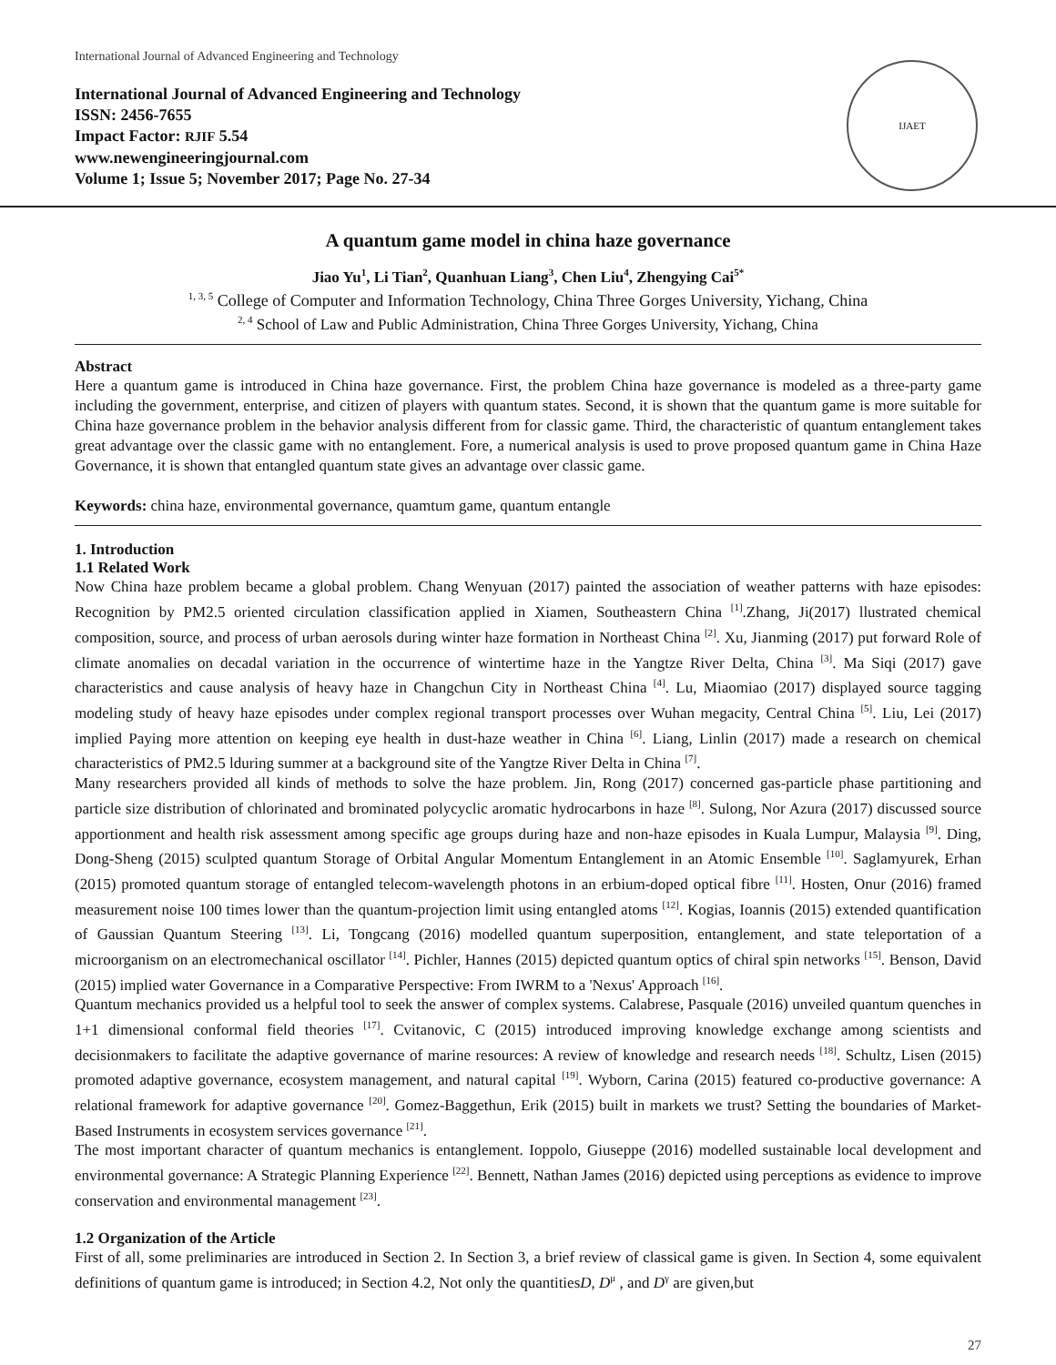International Journal of Advanced Engineering and Technology
International Journal of Advanced Engineering and Technology
ISSN: 2456-7655
Impact Factor: RJIF 5.54
www.newengineeringjournal.com
Volume 1; Issue 5; November 2017; Page No. 27-34
IJAET
A quantum game model in china haze governance
Jiao Yu<sup>1</sup>, Li Tian<sup>2</sup>, Quanhuan Liang<sup>3</sup>, Chen Liu<sup>4</sup>, Zhengying Cai<sup>5*</sup>
<sup>1, 3, 5</sup> College of Computer and Information Technology, China Three Gorges University, Yichang, China
<sup>2, 4</sup> School of Law and Public Administration, China Three Gorges University, Yichang, China
Abstract
Here a quantum game is introduced in China haze governance. First, the problem China haze governance is modeled as a three-party game including the government, enterprise, and citizen of players with quantum states. Second, it is shown that the quantum game is more suitable for China haze governance problem in the behavior analysis different from for classic game. Third, the characteristic of quantum entanglement takes great advantage over the classic game with no entanglement. Fore, a numerical analysis is used to prove proposed quantum game in China Haze Governance, it is shown that entangled quantum state gives an advantage over classic game.
Keywords: china haze, environmental governance, quamtum game, quantum entangle
1. Introduction
1.1 Related Work
Now China haze problem became a global problem. Chang Wenyuan (2017) painted the association of weather patterns with haze episodes: Recognition by PM2.5 oriented circulation classification applied in Xiamen, Southeastern China <sup>[1]</sup>.Zhang, Ji(2017) llustrated chemical composition, source, and process of urban aerosols during winter haze formation in Northeast China <sup>[2]</sup>. Xu, Jianming (2017) put forward Role of climate anomalies on decadal variation in the occurrence of wintertime haze in the Yangtze River Delta, China <sup>[3]</sup>. Ma Siqi (2017) gave characteristics and cause analysis of heavy haze in Changchun City in Northeast China <sup>[4]</sup>. Lu, Miaomiao (2017) displayed source tagging modeling study of heavy haze episodes under complex regional transport processes over Wuhan megacity, Central China <sup>[5]</sup>. Liu, Lei (2017) implied Paying more attention on keeping eye health in dust-haze weather in China <sup>[6]</sup>. Liang, Linlin (2017) made a research on chemical characteristics of PM2.5 lduring summer at a background site of the Yangtze River Delta in China <sup>[7]</sup>.
Many researchers provided all kinds of methods to solve the haze problem. Jin, Rong (2017) concerned gas-particle phase partitioning and particle size distribution of chlorinated and brominated polycyclic aromatic hydrocarbons in haze <sup>[8]</sup>. Sulong, Nor Azura (2017) discussed source apportionment and health risk assessment among specific age groups during haze and non-haze episodes in Kuala Lumpur, Malaysia <sup>[9]</sup>. Ding, Dong-Sheng (2015) sculpted quantum Storage of Orbital Angular Momentum Entanglement in an Atomic Ensemble <sup>[10]</sup>. Saglamyurek, Erhan (2015) promoted quantum storage of entangled telecom-wavelength photons in an erbium-doped optical fibre <sup>[11]</sup>. Hosten, Onur (2016) framed measurement noise 100 times lower than the quantum-projection limit using entangled atoms <sup>[12]</sup>. Kogias, Ioannis (2015) extended quantification of Gaussian Quantum Steering <sup>[13]</sup>. Li, Tongcang (2016) modelled quantum superposition, entanglement, and state teleportation of a microorganism on an electromechanical oscillator <sup>[14]</sup>. Pichler, Hannes (2015) depicted quantum optics of chiral spin networks <sup>[15]</sup>. Benson, David (2015) implied water Governance in a Comparative Perspective: From IWRM to a 'Nexus' Approach <sup>[16]</sup>.
Quantum mechanics provided us a helpful tool to seek the answer of complex systems. Calabrese, Pasquale (2016) unveiled quantum quenches in 1+1 dimensional conformal field theories <sup>[17]</sup>. Cvitanovic, C (2015) introduced improving knowledge exchange among scientists and decisionmakers to facilitate the adaptive governance of marine resources: A review of knowledge and research needs <sup>[18]</sup>. Schultz, Lisen (2015) promoted adaptive governance, ecosystem management, and natural capital <sup>[19]</sup>. Wyborn, Carina (2015) featured co-productive governance: A relational framework for adaptive governance <sup>[20]</sup>. Gomez-Baggethun, Erik (2015) built in markets we trust? Setting the boundaries of Market-Based Instruments in ecosystem services governance <sup>[21]</sup>.
The most important character of quantum mechanics is entanglement. Ioppolo, Giuseppe (2016) modelled sustainable local development and environmental governance: A Strategic Planning Experience <sup>[22]</sup>. Bennett, Nathan James (2016) depicted using perceptions as evidence to improve conservation and environmental management <sup>[23]</sup>.
1.2 Organization of the Article
First of all, some preliminaries are introduced in Section 2. In Section 3, a brief review of classical game is given. In Section 4, some equivalent definitions of quantum game is introduced; in Section 4.2, Not only the quantitiesD, D<sup>μ</sup> , and D<sup>γ</sup> are given,but
27